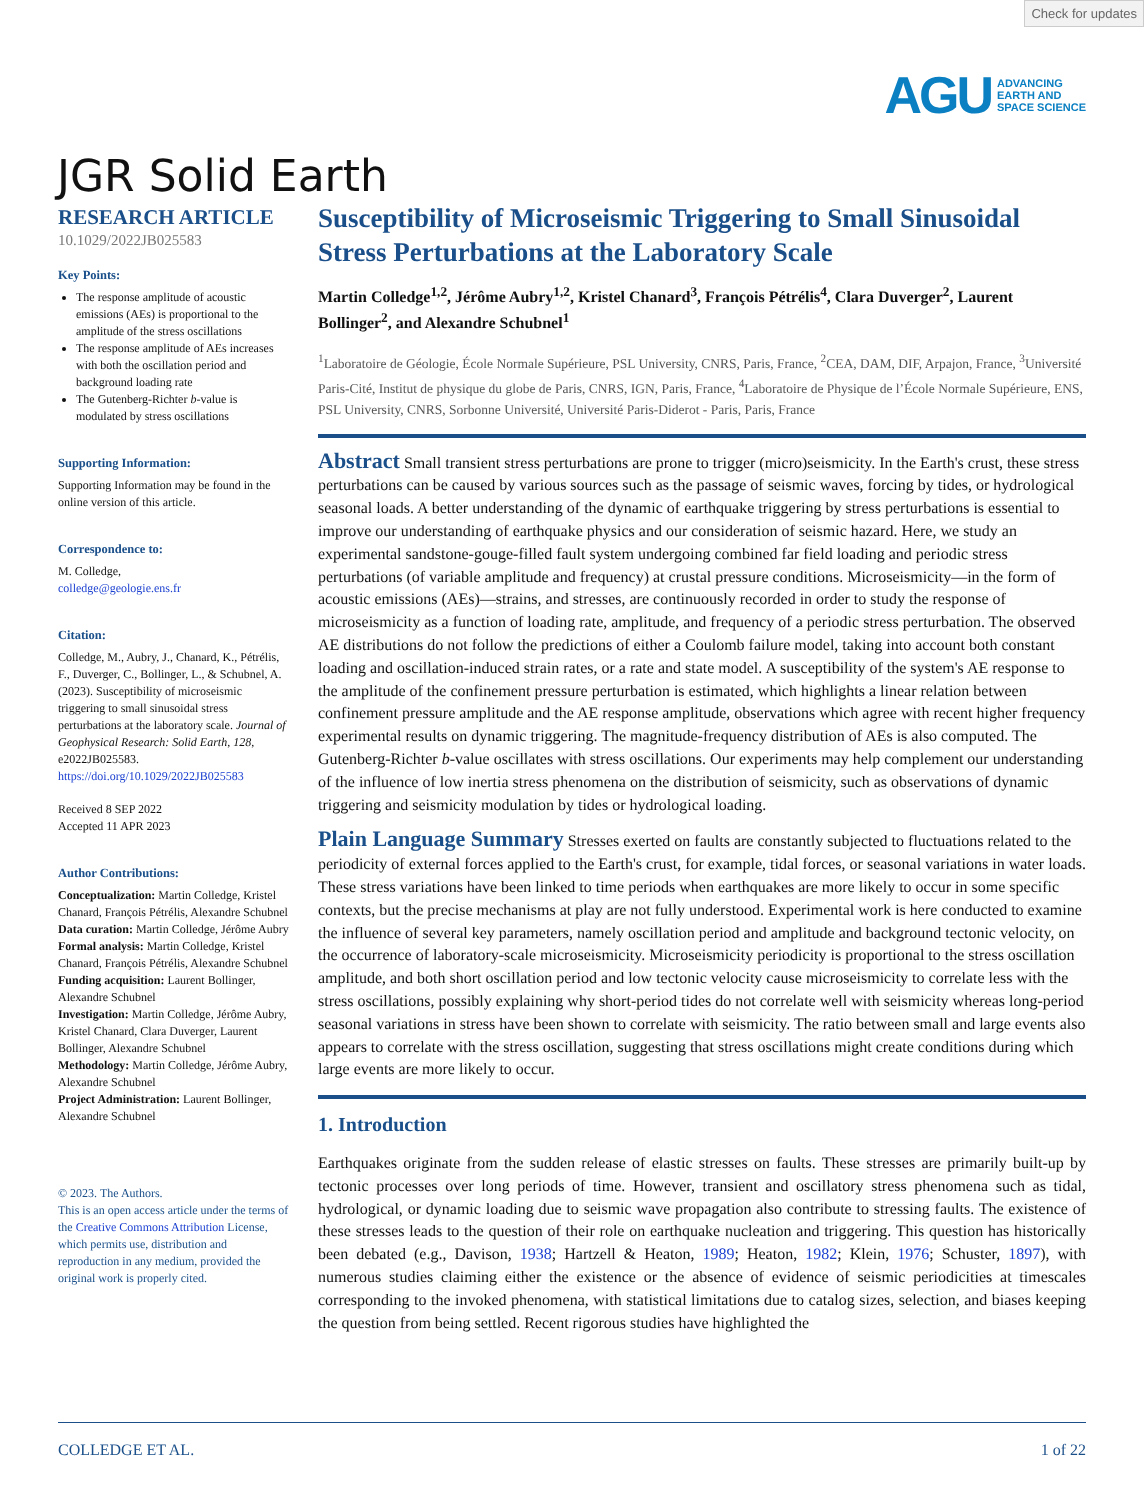Check for updates
AGU ADVANCING
EARTH AND
SPACE SCIENCE
JGR Solid Earth
RESEARCH ARTICLE
10.1029/2022JB025583
Key Points:
The response amplitude of acoustic emissions (AEs) is proportional to the amplitude of the stress oscillations
The response amplitude of AEs increases with both the oscillation period and background loading rate
The Gutenberg-Richter b-value is modulated by stress oscillations
Supporting Information:
Supporting Information may be found in the online version of this article.
Correspondence to:
M. Colledge,
colledge@geologie.ens.fr
Citation:
Colledge, M., Aubry, J., Chanard, K., Pétrélis, F., Duverger, C., Bollinger, L., & Schubnel, A. (2023). Susceptibility of microseismic triggering to small sinusoidal stress perturbations at the laboratory scale. Journal of Geophysical Research: Solid Earth, 128, e2022JB025583. https://doi.org/10.1029/2022JB025583
Received 8 SEP 2022
Accepted 11 APR 2023
Author Contributions:
Conceptualization: Martin Colledge, Kristel Chanard, François Pétrélis, Alexandre Schubnel
Data curation: Martin Colledge, Jérôme Aubry
Formal analysis: Martin Colledge, Kristel Chanard, François Pétrélis, Alexandre Schubnel
Funding acquisition: Laurent Bollinger, Alexandre Schubnel
Investigation: Martin Colledge, Jérôme Aubry, Kristel Chanard, Clara Duverger, Laurent Bollinger, Alexandre Schubnel
Methodology: Martin Colledge, Jérôme Aubry, Alexandre Schubnel
Project Administration: Laurent Bollinger, Alexandre Schubnel
© 2023. The Authors.
This is an open access article under the terms of the Creative Commons Attribution License, which permits use, distribution and reproduction in any medium, provided the original work is properly cited.
Susceptibility of Microseismic Triggering to Small Sinusoidal Stress Perturbations at the Laboratory Scale
Martin Colledge<sup>1,2</sup>, Jérôme Aubry<sup>1,2</sup>, Kristel Chanard<sup>3</sup>, François Pétrélis<sup>4</sup>, Clara Duverger<sup>2</sup>, Laurent Bollinger<sup>2</sup>, and Alexandre Schubnel<sup>1</sup>
<sup>1</sup> Laboratoire de Géologie, École Normale Supérieure, PSL University, CNRS, Paris, France, <sup>2</sup>CEA, DAM, DIF, Arpajon, France, <sup>3</sup>Université Paris-Cité, Institut de physique du globe de Paris, CNRS, IGN, Paris, France, <sup>4</sup>Laboratoire de Physique de l’École Normale Supérieure, ENS, PSL University, CNRS, Sorbonne Université, Université Paris-Diderot - Paris, Paris, France
Abstract Small transient stress perturbations are prone to trigger (micro)seismicity. In the Earth's crust, these stress perturbations can be caused by various sources such as the passage of seismic waves, forcing by tides, or hydrological seasonal loads. A better understanding of the dynamic of earthquake triggering by stress perturbations is essential to improve our understanding of earthquake physics and our consideration of seismic hazard. Here, we study an experimental sandstone-gouge-filled fault system undergoing combined far field loading and periodic stress perturbations (of variable amplitude and frequency) at crustal pressure conditions. Microseismicity—in the form of acoustic emissions (AEs)—strains, and stresses, are continuously recorded in order to study the response of microseismicity as a function of loading rate, amplitude, and frequency of a periodic stress perturbation. The observed AE distributions do not follow the predictions of either a Coulomb failure model, taking into account both constant loading and oscillation-induced strain rates, or a rate and state model. A susceptibility of the system's AE response to the amplitude of the confinement pressure perturbation is estimated, which highlights a linear relation between confinement pressure amplitude and the AE response amplitude, observations which agree with recent higher frequency experimental results on dynamic triggering. The magnitude-frequency distribution of AEs is also computed. The Gutenberg-Richter b-value oscillates with stress oscillations. Our experiments may help complement our understanding of the influence of low inertia stress phenomena on the distribution of seismicity, such as observations of dynamic triggering and seismicity modulation by tides or hydrological loading.
Plain Language Summary Stresses exerted on faults are constantly subjected to fluctuations related to the periodicity of external forces applied to the Earth's crust, for example, tidal forces, or seasonal variations in water loads. These stress variations have been linked to time periods when earthquakes are more likely to occur in some specific contexts, but the precise mechanisms at play are not fully understood. Experimental work is here conducted to examine the influence of several key parameters, namely oscillation period and amplitude and background tectonic velocity, on the occurrence of laboratory-scale microseismicity. Microseismicity periodicity is proportional to the stress oscillation amplitude, and both short oscillation period and low tectonic velocity cause microseismicity to correlate less with the stress oscillations, possibly explaining why short-period tides do not correlate well with seismicity whereas long-period seasonal variations in stress have been shown to correlate with seismicity. The ratio between small and large events also appears to correlate with the stress oscillation, suggesting that stress oscillations might create conditions during which large events are more likely to occur.
1. Introduction
Earthquakes originate from the sudden release of elastic stresses on faults. These stresses are primarily built-up by tectonic processes over long periods of time. However, transient and oscillatory stress phenomena such as tidal, hydrological, or dynamic loading due to seismic wave propagation also contribute to stressing faults. The existence of these stresses leads to the question of their role on earthquake nucleation and triggering. This question has historically been debated (e.g., Davison, 1938; Hartzell & Heaton, 1989; Heaton, 1982; Klein, 1976; Schuster, 1897), with numerous studies claiming either the existence or the absence of evidence of seismic periodicities at timescales corresponding to the invoked phenomena, with statistical limitations due to catalog sizes, selection, and biases keeping the question from being settled. Recent rigorous studies have highlighted the
COLLEDGE ET AL. 1 of 22